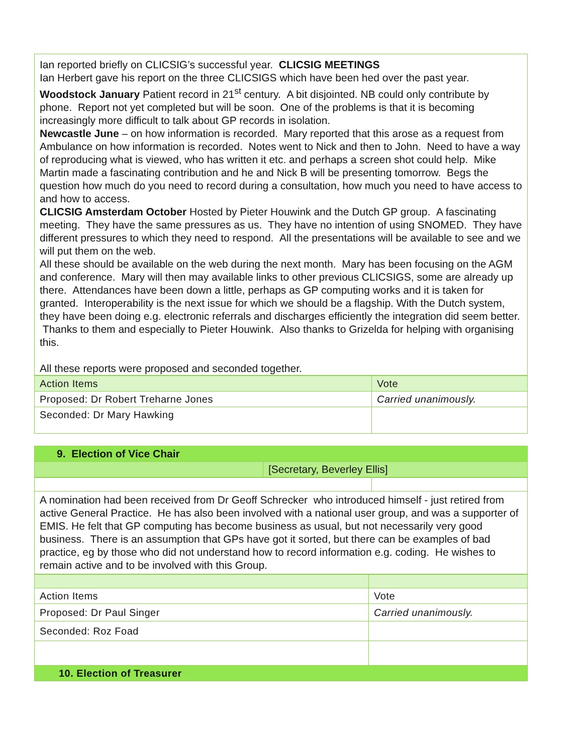Ian reported briefly on CLICSIG’s successful year. CLICSIG MEETINGS
Ian Herbert gave his report on the three CLICSIGS which have been hed over the past year.
Woodstock January Patient record in 21<sup>st</sup> century. A bit disjointed. NB could only contribute by phone. Report not yet completed but will be soon. One of the problems is that it is becoming increasingly more difficult to talk about GP records in isolation.
Newcastle June – on how information is recorded. Mary reported that this arose as a request from Ambulance on how information is recorded. Notes went to Nick and then to John. Need to have a way of reproducing what is viewed, who has written it etc. and perhaps a screen shot could help. Mike Martin made a fascinating contribution and he and Nick B will be presenting tomorrow. Begs the question how much do you need to record during a consultation, how much you need to have access to and how to access.
CLICSIG Amsterdam October Hosted by Pieter Houwink and the Dutch GP group. A fascinating meeting. They have the same pressures as us. They have no intention of using SNOMED. They have different pressures to which they need to respond. All the presentations will be available to see and we will put them on the web.
All these should be available on the web during the next month. Mary has been focusing on the AGM and conference. Mary will then may available links to other previous CLICSIGS, some are already up there. Attendances have been down a little, perhaps as GP computing works and it is taken for granted. Interoperability is the next issue for which we should be a flagship. With the Dutch system, they have been doing e.g. electronic referrals and discharges efficiently the integration did seem better. Thanks to them and especially to Pieter Houwink. Also thanks to Grizelda for helping with organising this.
All these reports were proposed and seconded together.
| Action Items | Vote |
| Proposed: Dr Robert Treharne Jones | Carried unanimously. |
| Seconded: Dr Mary Hawking | |
| 9. Election of Vice Chair | |
| | [Secretary, Beverley Ellis] |
A nomination had been received from Dr Geoff Schrecker who introduced himself - just retired from active General Practice. He has also been involved with a national user group, and was a supporter of EMIS. He felt that GP computing has become business as usual, but not necessarily very good business. There is an assumption that GPs have got it sorted, but there can be examples of bad practice, eg by those who did not understand how to record information e.g. coding. He wishes to remain active and to be involved with this Group.
| Action Items | Vote |
| Proposed: Dr Paul Singer | Carried unanimously. |
| Seconded: Roz Foad | |
| 10. Election of Treasurer | |